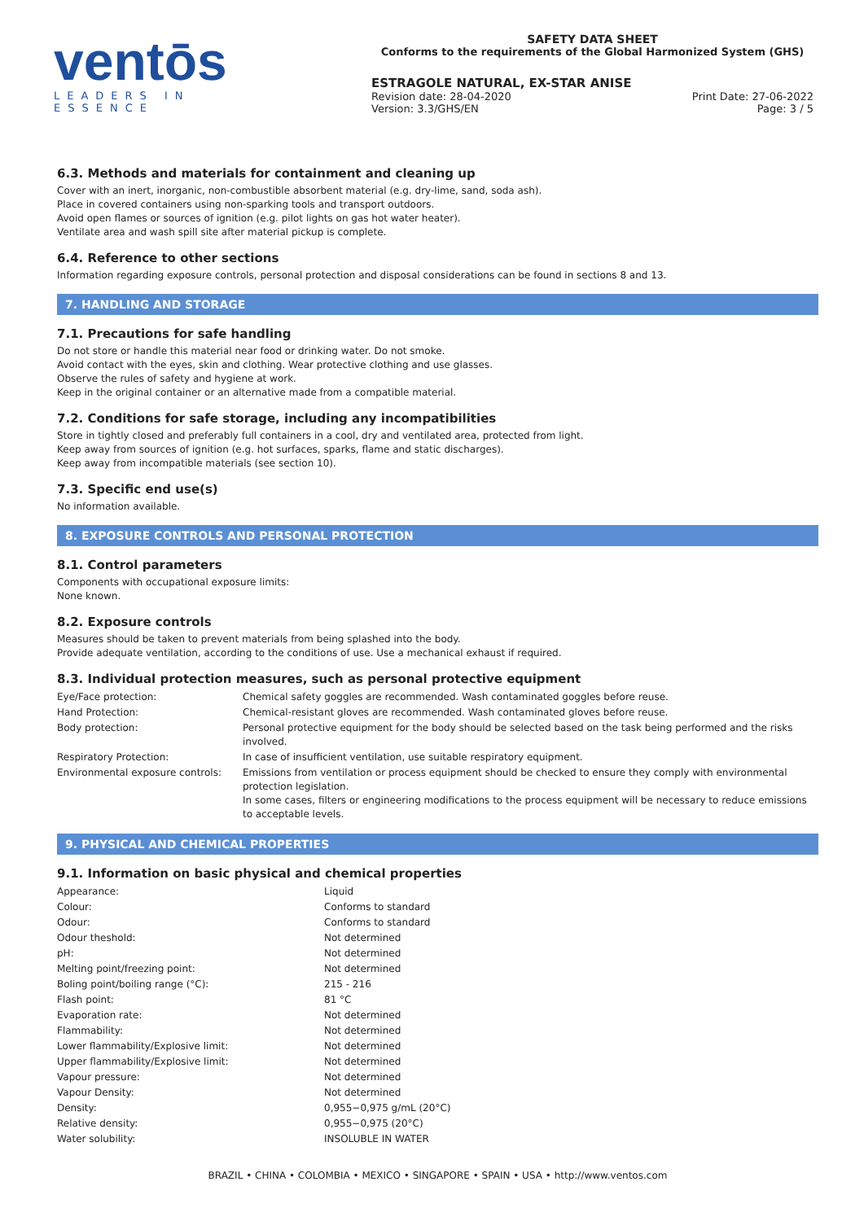ventōs
LEADERS IN ESSENCE
SAFETY DATA SHEET
Conforms to the requirements of the Global Harmonized System (GHS)
ESTRAGOLE NATURAL, EX-STAR ANISE
Revision date: 28-04-2020 Print Date: 27-06-2022
Version: 3.3/GHS/EN Page: 3 / 5
6.3. Methods and materials for containment and cleaning up
Cover with an inert, inorganic, non-combustible absorbent material (e.g. dry-lime, sand, soda ash).
Place in covered containers using non-sparking tools and transport outdoors.
Avoid open flames or sources of ignition (e.g. pilot lights on gas hot water heater).
Ventilate area and wash spill site after material pickup is complete.
6.4. Reference to other sections
Information regarding exposure controls, personal protection and disposal considerations can be found in sections 8 and 13.
7. HANDLING AND STORAGE
7.1. Precautions for safe handling
Do not store or handle this material near food or drinking water. Do not smoke.
Avoid contact with the eyes, skin and clothing. Wear protective clothing and use glasses.
Observe the rules of safety and hygiene at work.
Keep in the original container or an alternative made from a compatible material.
7.2. Conditions for safe storage, including any incompatibilities
Store in tightly closed and preferably full containers in a cool, dry and ventilated area, protected from light.
Keep away from sources of ignition (e.g. hot surfaces, sparks, flame and static discharges).
Keep away from incompatible materials (see section 10).
7.3. Specific end use(s)
No information available.
8. EXPOSURE CONTROLS AND PERSONAL PROTECTION
8.1. Control parameters
Components with occupational exposure limits:
None known.
8.2. Exposure controls
Measures should be taken to prevent materials from being splashed into the body.
Provide adequate ventilation, according to the conditions of use. Use a mechanical exhaust if required.
8.3. Individual protection measures, such as personal protective equipment
| Eye/Face protection: | Chemical safety goggles are recommended. Wash contaminated goggles before reuse. |
| Hand Protection: | Chemical-resistant gloves are recommended. Wash contaminated gloves before reuse. |
| Body protection: | Personal protective equipment for the body should be selected based on the task being performed and the risks involved. |
| Respiratory Protection: | In case of insufficient ventilation, use suitable respiratory equipment. |
| Environmental exposure controls: | Emissions from ventilation or process equipment should be checked to ensure they comply with environmental protection legislation. In some cases, filters or engineering modifications to the process equipment will be necessary to reduce emissions to acceptable levels. |
9. PHYSICAL AND CHEMICAL PROPERTIES
9.1. Information on basic physical and chemical properties
| Appearance: | Liquid |
| Colour: | Conforms to standard |
| Odour: | Conforms to standard |
| Odour theshold: | Not determined |
| pH: | Not determined |
| Melting point/freezing point: | Not determined |
| Boling point/boiling range (°C): | 215 - 216 |
| Flash point: | 81 °C |
| Evaporation rate: | Not determined |
| Flammability: | Not determined |
| Lower flammability/Explosive limit: | Not determined |
| Upper flammability/Explosive limit: | Not determined |
| Vapour pressure: | Not determined |
| Vapour Density: | Not determined |
| Density: | 0,955−0,975 g/mL (20°C) |
| Relative density: | 0,955−0,975 (20°C) |
| Water solubility: | INSOLUBLE IN WATER |
BRAZIL • CHINA • COLOMBIA • MEXICO • SINGAPORE • SPAIN • USA • http://www.ventos.com